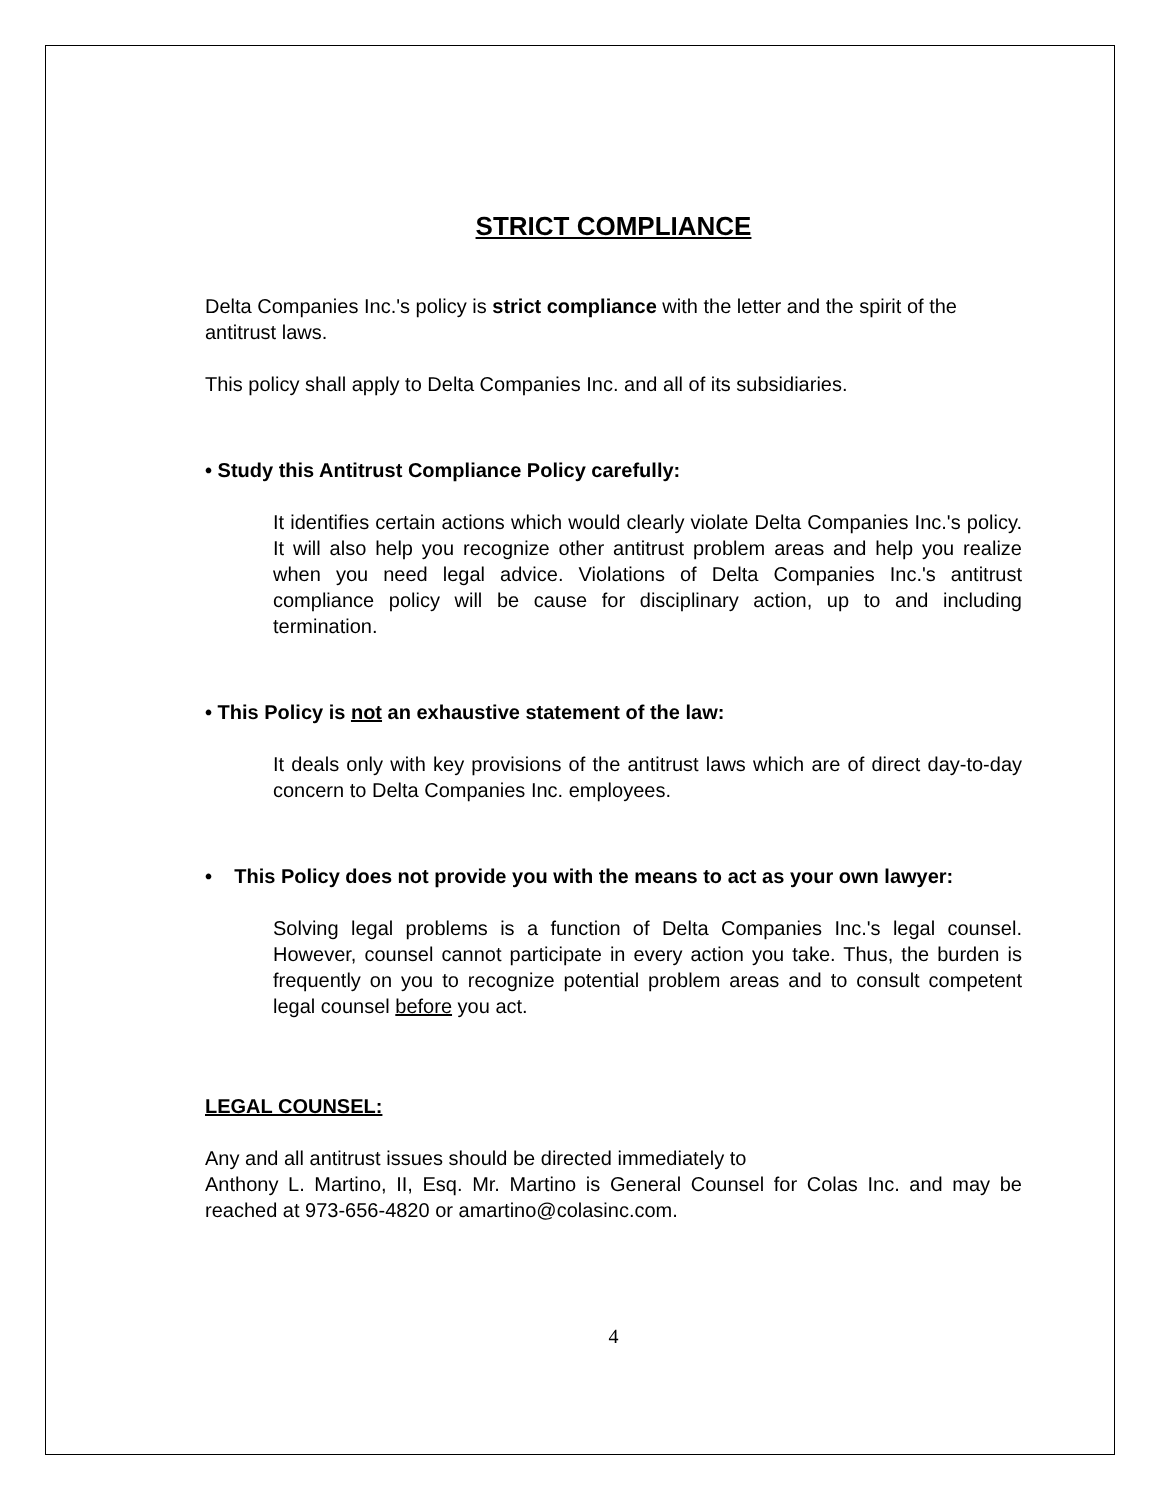STRICT COMPLIANCE
Delta Companies Inc.'s policy is strict compliance with the letter and the spirit of the antitrust laws.
This policy shall apply to Delta Companies Inc. and all of its subsidiaries.
• Study this Antitrust Compliance Policy carefully:
It identifies certain actions which would clearly violate Delta Companies Inc.'s policy. It will also help you recognize other antitrust problem areas and help you realize when you need legal advice. Violations of Delta Companies Inc.'s antitrust compliance policy will be cause for disciplinary action, up to and including termination.
• This Policy is not an exhaustive statement of the law:
It deals only with key provisions of the antitrust laws which are of direct day-to-day concern to Delta Companies Inc. employees.
• This Policy does not provide you with the means to act as your own lawyer:
Solving legal problems is a function of Delta Companies Inc.'s legal counsel. However, counsel cannot participate in every action you take. Thus, the burden is frequently on you to recognize potential problem areas and to consult competent legal counsel before you act.
LEGAL COUNSEL:
Any and all antitrust issues should be directed immediately to
Anthony L. Martino, II, Esq. Mr. Martino is General Counsel for Colas Inc. and may be reached at 973-656-4820 or amartino@colasinc.com.
4